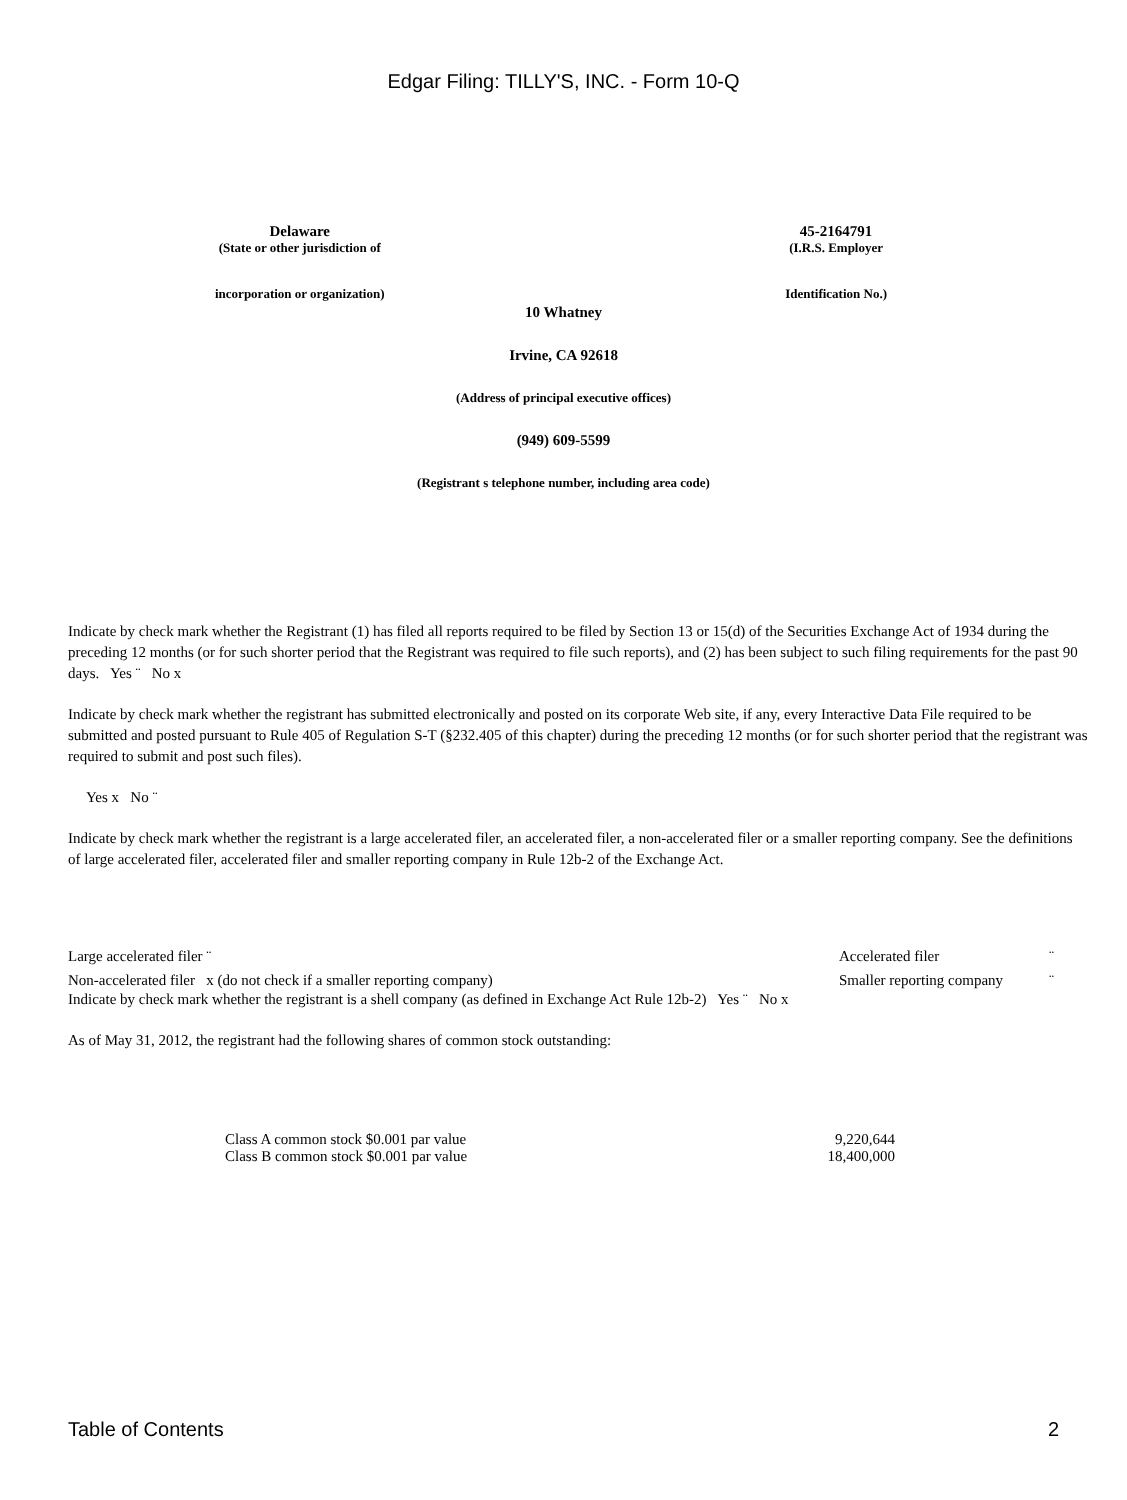Edgar Filing: TILLY'S, INC. - Form 10-Q
Delaware
(State or other jurisdiction of
incorporation or organization)
45-2164791
(I.R.S. Employer
Identification No.)
10 Whatney
Irvine, CA 92618
(Address of principal executive offices)
(949) 609-5599
(Registrant s telephone number, including area code)
Indicate by check mark whether the Registrant (1) has filed all reports required to be filed by Section 13 or 15(d) of the Securities Exchange Act of 1934 during the preceding 12 months (or for such shorter period that the Registrant was required to file such reports), and (2) has been subject to such filing requirements for the past 90 days. Yes ¨ No x
Indicate by check mark whether the registrant has submitted electronically and posted on its corporate Web site, if any, every Interactive Data File required to be submitted and posted pursuant to Rule 405 of Regulation S-T (§232.405 of this chapter) during the preceding 12 months (or for such shorter period that the registrant was required to submit and post such files).
Yes x No ¨
Indicate by check mark whether the registrant is a large accelerated filer, an accelerated filer, a non-accelerated filer or a smaller reporting company. See the definitions of large accelerated filer, accelerated filer and smaller reporting company in Rule 12b-2 of the Exchange Act.
| Large accelerated filer ¨ | Accelerated filer | ¨ |
| Non-accelerated filer x (do not check if a smaller reporting company) | Smaller reporting company | ¨ |
Indicate by check mark whether the registrant is a shell company (as defined in Exchange Act Rule 12b-2) Yes ¨ No x
As of May 31, 2012, the registrant had the following shares of common stock outstanding:
| Class A common stock $0.001 par value | 9,220,644 |
| Class B common stock $0.001 par value | 18,400,000 |
Table of Contents 2